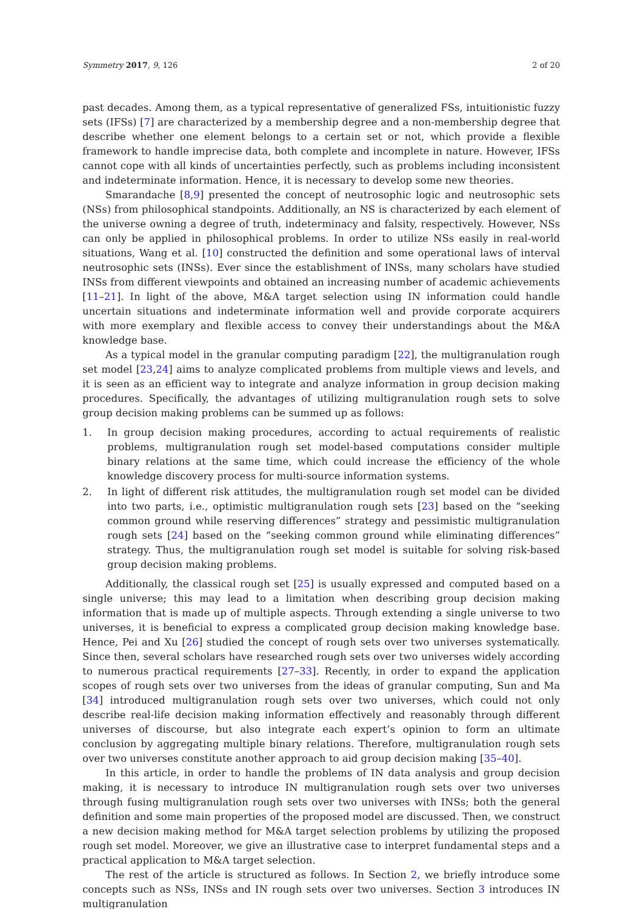Symmetry 2017, 9, 126 2 of 20
past decades. Among them, as a typical representative of generalized FSs, intuitionistic fuzzy sets (IFSs) [7] are characterized by a membership degree and a non-membership degree that describe whether one element belongs to a certain set or not, which provide a flexible framework to handle imprecise data, both complete and incomplete in nature. However, IFSs cannot cope with all kinds of uncertainties perfectly, such as problems including inconsistent and indeterminate information. Hence, it is necessary to develop some new theories.
Smarandache [8,9] presented the concept of neutrosophic logic and neutrosophic sets (NSs) from philosophical standpoints. Additionally, an NS is characterized by each element of the universe owning a degree of truth, indeterminacy and falsity, respectively. However, NSs can only be applied in philosophical problems. In order to utilize NSs easily in real-world situations, Wang et al. [10] constructed the definition and some operational laws of interval neutrosophic sets (INSs). Ever since the establishment of INSs, many scholars have studied INSs from different viewpoints and obtained an increasing number of academic achievements [11–21]. In light of the above, M&A target selection using IN information could handle uncertain situations and indeterminate information well and provide corporate acquirers with more exemplary and flexible access to convey their understandings about the M&A knowledge base.
As a typical model in the granular computing paradigm [22], the multigranulation rough set model [23,24] aims to analyze complicated problems from multiple views and levels, and it is seen as an efficient way to integrate and analyze information in group decision making procedures. Specifically, the advantages of utilizing multigranulation rough sets to solve group decision making problems can be summed up as follows:
1. In group decision making procedures, according to actual requirements of realistic problems, multigranulation rough set model-based computations consider multiple binary relations at the same time, which could increase the efficiency of the whole knowledge discovery process for multi-source information systems.
2. In light of different risk attitudes, the multigranulation rough set model can be divided into two parts, i.e., optimistic multigranulation rough sets [23] based on the “seeking common ground while reserving differences” strategy and pessimistic multigranulation rough sets [24] based on the “seeking common ground while eliminating differences” strategy. Thus, the multigranulation rough set model is suitable for solving risk-based group decision making problems.
Additionally, the classical rough set [25] is usually expressed and computed based on a single universe; this may lead to a limitation when describing group decision making information that is made up of multiple aspects. Through extending a single universe to two universes, it is beneficial to express a complicated group decision making knowledge base. Hence, Pei and Xu [26] studied the concept of rough sets over two universes systematically. Since then, several scholars have researched rough sets over two universes widely according to numerous practical requirements [27–33]. Recently, in order to expand the application scopes of rough sets over two universes from the ideas of granular computing, Sun and Ma [34] introduced multigranulation rough sets over two universes, which could not only describe real-life decision making information effectively and reasonably through different universes of discourse, but also integrate each expert’s opinion to form an ultimate conclusion by aggregating multiple binary relations. Therefore, multigranulation rough sets over two universes constitute another approach to aid group decision making [35–40].
In this article, in order to handle the problems of IN data analysis and group decision making, it is necessary to introduce IN multigranulation rough sets over two universes through fusing multigranulation rough sets over two universes with INSs; both the general definition and some main properties of the proposed model are discussed. Then, we construct a new decision making method for M&A target selection problems by utilizing the proposed rough set model. Moreover, we give an illustrative case to interpret fundamental steps and a practical application to M&A target selection.
The rest of the article is structured as follows. In Section 2, we briefly introduce some concepts such as NSs, INSs and IN rough sets over two universes. Section 3 introduces IN multigranulation